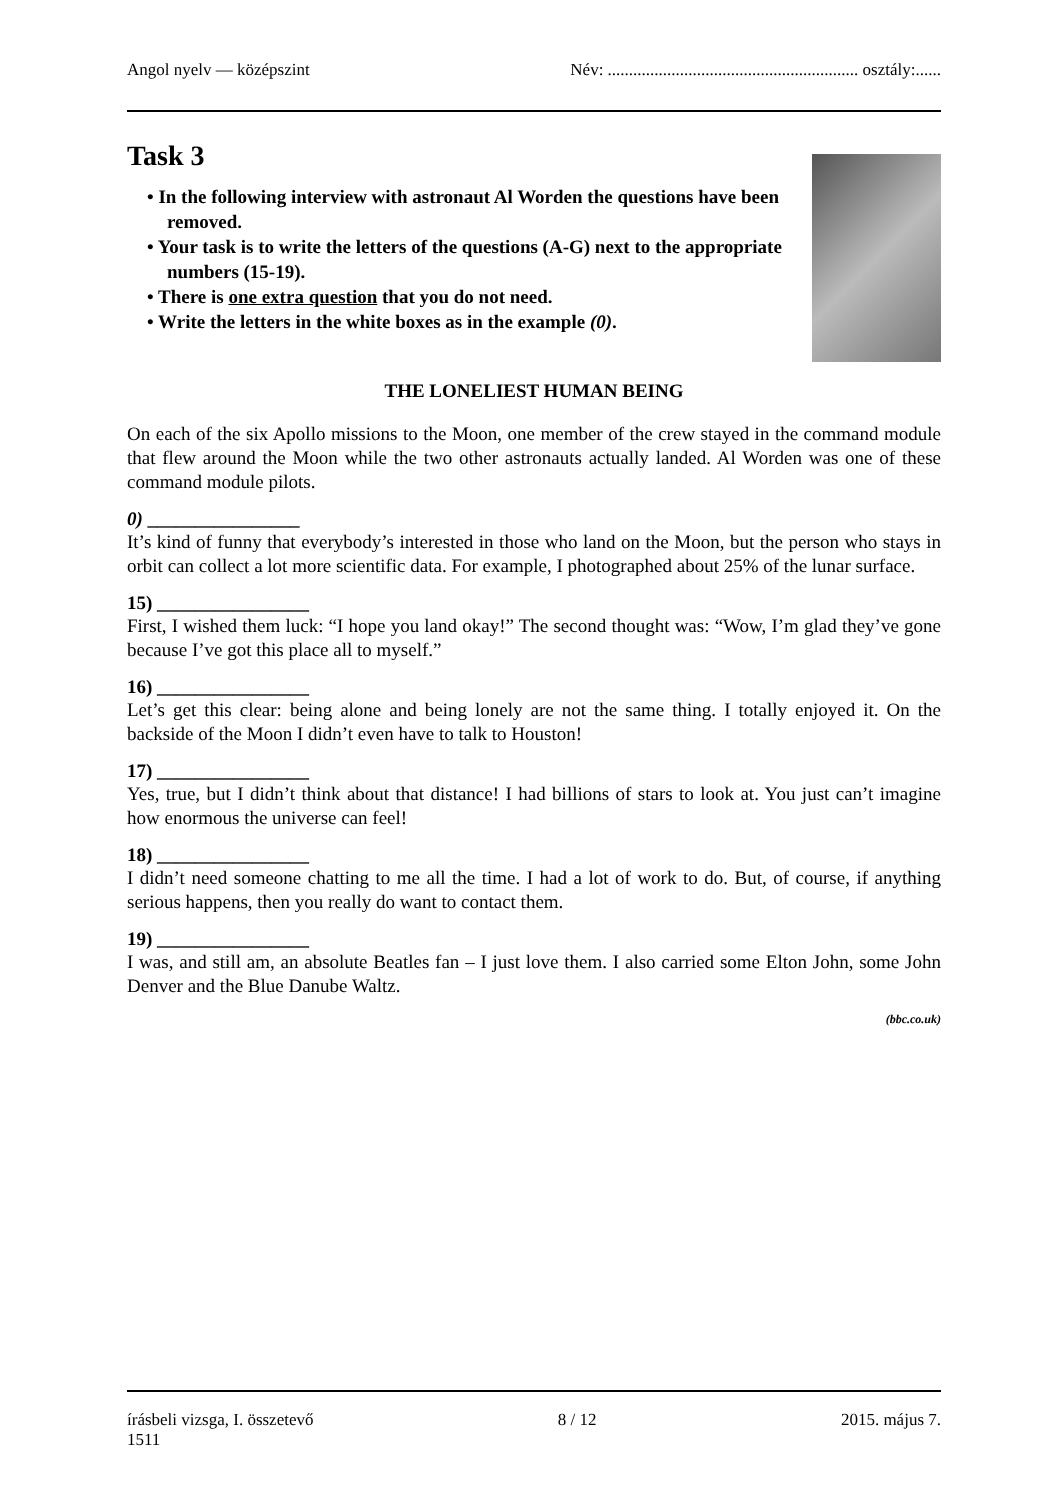Angol nyelv — középszint Név: ........................................................... osztály:......
Task 3
• In the following interview with astronaut Al Worden the questions have been removed.
• Your task is to write the letters of the questions (A-G) next to the appropriate numbers (15-19).
• There is one extra question that you do not need.
• Write the letters in the white boxes as in the example (0).
THE LONELIEST HUMAN BEING
On each of the six Apollo missions to the Moon, one member of the crew stayed in the command module that flew around the Moon while the two other astronauts actually landed. Al Worden was one of these command module pilots.
0) ________________
It’s kind of funny that everybody’s interested in those who land on the Moon, but the person who stays in orbit can collect a lot more scientific data. For example, I photographed about 25% of the lunar surface.
15) ________________
First, I wished them luck: “I hope you land okay!” The second thought was: “Wow, I’m glad they’ve gone because I’ve got this place all to myself.”
16) ________________
Let’s get this clear: being alone and being lonely are not the same thing. I totally enjoyed it. On the backside of the Moon I didn’t even have to talk to Houston!
17) ________________
Yes, true, but I didn’t think about that distance! I had billions of stars to look at. You just can’t imagine how enormous the universe can feel!
18) ________________
I didn’t need someone chatting to me all the time. I had a lot of work to do. But, of course, if anything serious happens, then you really do want to contact them.
19) ________________
I was, and still am, an absolute Beatles fan – I just love them. I also carried some Elton John, some John Denver and the Blue Danube Waltz.
(bbc.co.uk)
írásbeli vizsga, I. összetevő 8 / 12 2015. május 7.
1511